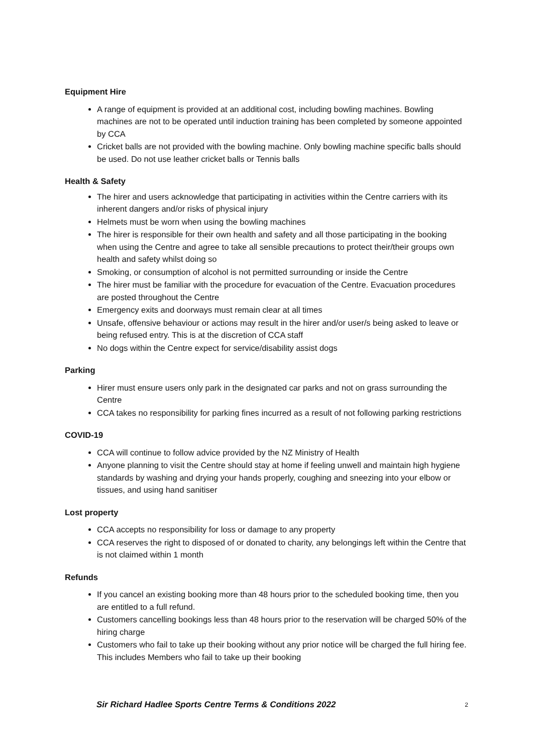Equipment Hire
A range of equipment is provided at an additional cost, including bowling machines. Bowling machines are not to be operated until induction training has been completed by someone appointed by CCA
Cricket balls are not provided with the bowling machine. Only bowling machine specific balls should be used. Do not use leather cricket balls or Tennis balls
Health & Safety
The hirer and users acknowledge that participating in activities within the Centre carriers with its inherent dangers and/or risks of physical injury
Helmets must be worn when using the bowling machines
The hirer is responsible for their own health and safety and all those participating in the booking when using the Centre and agree to take all sensible precautions to protect their/their groups own health and safety whilst doing so
Smoking, or consumption of alcohol is not permitted surrounding or inside the Centre
The hirer must be familiar with the procedure for evacuation of the Centre. Evacuation procedures are posted throughout the Centre
Emergency exits and doorways must remain clear at all times
Unsafe, offensive behaviour or actions may result in the hirer and/or user/s being asked to leave or being refused entry. This is at the discretion of CCA staff
No dogs within the Centre expect for service/disability assist dogs
Parking
Hirer must ensure users only park in the designated car parks and not on grass surrounding the Centre
CCA takes no responsibility for parking fines incurred as a result of not following parking restrictions
COVID-19
CCA will continue to follow advice provided by the NZ Ministry of Health
Anyone planning to visit the Centre should stay at home if feeling unwell and maintain high hygiene standards by washing and drying your hands properly, coughing and sneezing into your elbow or tissues, and using hand sanitiser
Lost property
CCA accepts no responsibility for loss or damage to any property
CCA reserves the right to disposed of or donated to charity, any belongings left within the Centre that is not claimed within 1 month
Refunds
If you cancel an existing booking more than 48 hours prior to the scheduled booking time, then you are entitled to a full refund.
Customers cancelling bookings less than 48 hours prior to the reservation will be charged 50% of the hiring charge
Customers who fail to take up their booking without any prior notice will be charged the full hiring fee. This includes Members who fail to take up their booking
Sir Richard Hadlee Sports Centre Terms & Conditions 2022 2